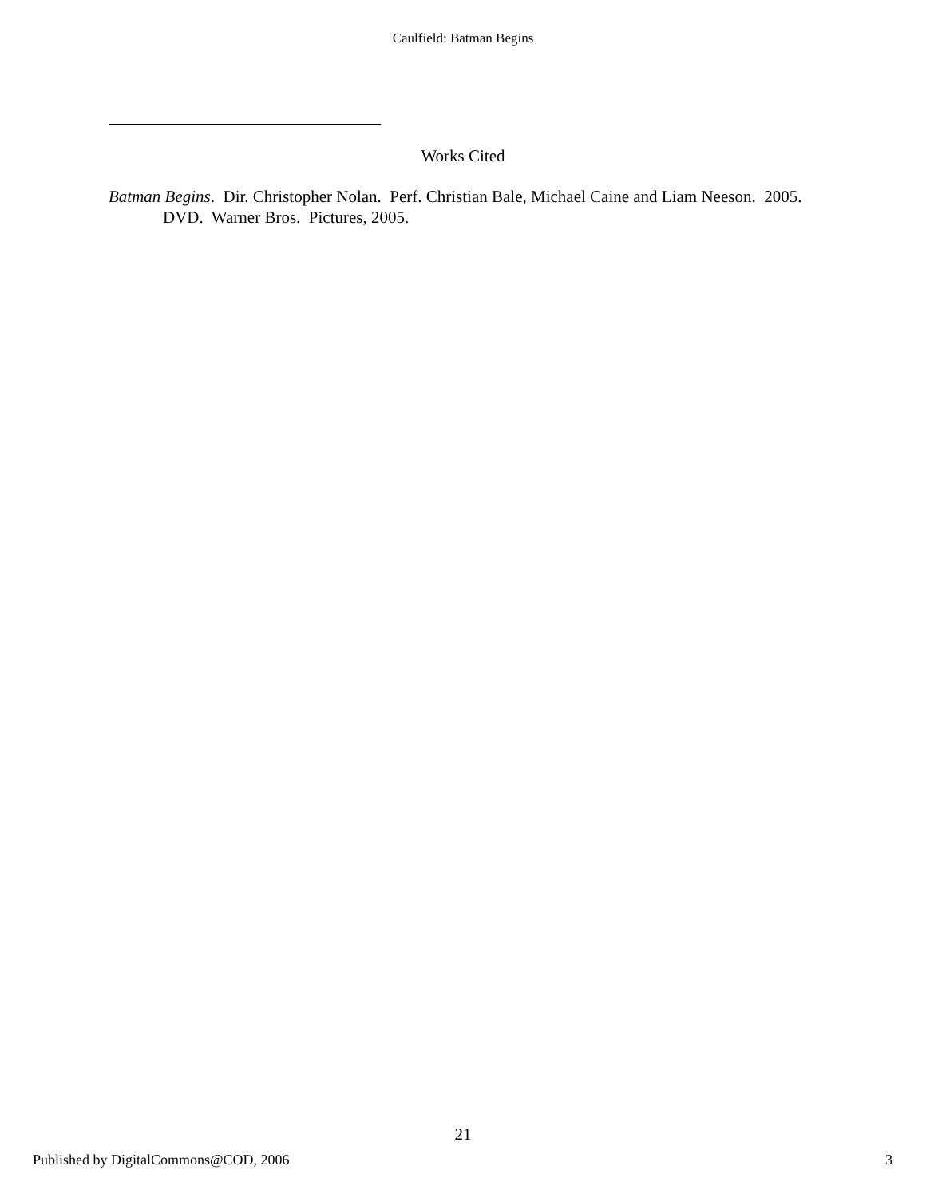Caulfield: Batman Begins
Works Cited
Batman Begins. Dir. Christopher Nolan. Perf. Christian Bale, Michael Caine and Liam Neeson. 2005. DVD. Warner Bros. Pictures, 2005.
21
Published by DigitalCommons@COD, 2006 3